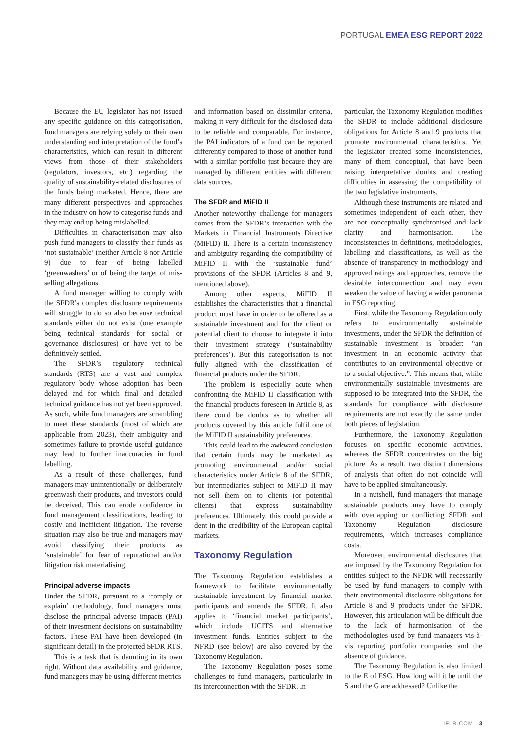PORTUGAL EMEA ESG REPORT 2022
Because the EU legislator has not issued any specific guidance on this categorisation, fund managers are relying solely on their own understanding and interpretation of the fund’s characteristics, which can result in different views from those of their stakeholders (regulators, investors, etc.) regarding the quality of sustainability-related disclosures of the funds being marketed. Hence, there are many different perspectives and approaches in the industry on how to categorise funds and they may end up being mislabelled.
Difficulties in characterisation may also push fund managers to classify their funds as ‘not sustainable’ (neither Article 8 nor Article 9) due to fear of being labelled ‘greenwashers’ or of being the target of mis-selling allegations.
A fund manager willing to comply with the SFDR’s complex disclosure requirements will struggle to do so also because technical standards either do not exist (one example being technical standards for social or governance disclosures) or have yet to be definitively settled.
The SFDR’s regulatory technical standards (RTS) are a vast and complex regulatory body whose adoption has been delayed and for which final and detailed technical guidance has not yet been approved. As such, while fund managers are scrambling to meet these standards (most of which are applicable from 2023), their ambiguity and sometimes failure to provide useful guidance may lead to further inaccuracies in fund labelling.
As a result of these challenges, fund managers may unintentionally or deliberately greenwash their products, and investors could be deceived. This can erode confidence in fund management classifications, leading to costly and inefficient litigation. The reverse situation may also be true and managers may avoid classifying their products as ‘sustainable’ for fear of reputational and/or litigation risk materialising.
Principal adverse impacts
Under the SFDR, pursuant to a ‘comply or explain’ methodology, fund managers must disclose the principal adverse impacts (PAI) of their investment decisions on sustainability factors. These PAI have been developed (in significant detail) in the projected SFDR RTS.
This is a task that is daunting in its own right. Without data availability and guidance, fund managers may be using different metrics
and information based on dissimilar criteria, making it very difficult for the disclosed data to be reliable and comparable. For instance, the PAI indicators of a fund can be reported differently compared to those of another fund with a similar portfolio just because they are managed by different entities with different data sources.
The SFDR and MiFID II
Another noteworthy challenge for managers comes from the SFDR’s interaction with the Markets in Financial Instruments Directive (MiFID) II. There is a certain inconsistency and ambiguity regarding the compatibility of MiFID II with the ‘sustainable fund’ provisions of the SFDR (Articles 8 and 9, mentioned above).
Among other aspects, MiFID II establishes the characteristics that a financial product must have in order to be offered as a sustainable investment and for the client or potential client to choose to integrate it into their investment strategy (‘sustainability preferences’). But this categorisation is not fully aligned with the classification of financial products under the SFDR.
The problem is especially acute when confronting the MiFID II classification with the financial products foreseen in Article 8, as there could be doubts as to whether all products covered by this article fulfil one of the MiFID II sustainability preferences.
This could lead to the awkward conclusion that certain funds may be marketed as promoting environmental and/or social characteristics under Article 8 of the SFDR, but intermediaries subject to MiFID II may not sell them on to clients (or potential clients) that express sustainability preferences. Ultimately, this could provide a dent in the credibility of the European capital markets.
Taxonomy Regulation
The Taxonomy Regulation establishes a framework to facilitate environmentally sustainable investment by financial market participants and amends the SFDR. It also applies to ‘financial market participants’, which include UCITS and alternative investment funds. Entities subject to the NFRD (see below) are also covered by the Taxonomy Regulation.
The Taxonomy Regulation poses some challenges to fund managers, particularly in its interconnection with the SFDR. In
particular, the Taxonomy Regulation modifies the SFDR to include additional disclosure obligations for Article 8 and 9 products that promote environmental characteristics. Yet the legislator created some inconsistencies, many of them conceptual, that have been raising interpretative doubts and creating difficulties in assessing the compatibility of the two legislative instruments.
Although these instruments are related and sometimes independent of each other, they are not conceptually synchronised and lack clarity and harmonisation. The inconsistencies in definitions, methodologies, labelling and classifications, as well as the absence of transparency in methodology and approved ratings and approaches, remove the desirable interconnection and may even weaken the value of having a wider panorama in ESG reporting.
First, while the Taxonomy Regulation only refers to environmentally sustainable investments, under the SFDR the definition of sustainable investment is broader: “an investment in an economic activity that contributes to an environmental objective or to a social objective.”. This means that, while environmentally sustainable investments are supposed to be integrated into the SFDR, the standards for compliance with disclosure requirements are not exactly the same under both pieces of legislation.
Furthermore, the Taxonomy Regulation focuses on specific economic activities, whereas the SFDR concentrates on the big picture. As a result, two distinct dimensions of analysis that often do not coincide will have to be applied simultaneously.
In a nutshell, fund managers that manage sustainable products may have to comply with overlapping or conflicting SFDR and Taxonomy Regulation disclosure requirements, which increases compliance costs.
Moreover, environmental disclosures that are imposed by the Taxonomy Regulation for entities subject to the NFDR will necessarily be used by fund managers to comply with their environmental disclosure obligations for Article 8 and 9 products under the SFDR. However, this articulation will be difficult due to the lack of harmonisation of the methodologies used by fund managers vis-à-vis reporting portfolio companies and the absence of guidance.
The Taxonomy Regulation is also limited to the E of ESG. How long will it be until the S and the G are addressed? Unlike the
IFLR.COM | 3